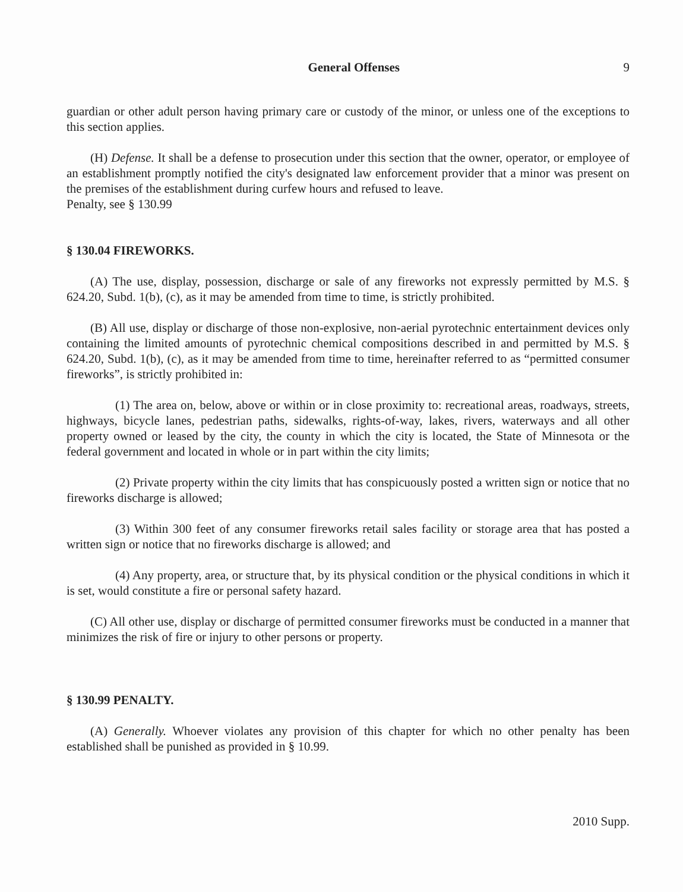General Offenses 9
guardian or other adult person having primary care or custody of the minor, or unless one of the exceptions to this section applies.
(H) Defense. It shall be a defense to prosecution under this section that the owner, operator, or employee of an establishment promptly notified the city's designated law enforcement provider that a minor was present on the premises of the establishment during curfew hours and refused to leave.
Penalty, see § 130.99
§ 130.04 FIREWORKS.
(A) The use, display, possession, discharge or sale of any fireworks not expressly permitted by M.S. § 624.20, Subd. 1(b), (c), as it may be amended from time to time, is strictly prohibited.
(B) All use, display or discharge of those non-explosive, non-aerial pyrotechnic entertainment devices only containing the limited amounts of pyrotechnic chemical compositions described in and permitted by M.S. § 624.20, Subd. 1(b), (c), as it may be amended from time to time, hereinafter referred to as “permitted consumer fireworks”, is strictly prohibited in:
(1) The area on, below, above or within or in close proximity to: recreational areas, roadways, streets, highways, bicycle lanes, pedestrian paths, sidewalks, rights-of-way, lakes, rivers, waterways and all other property owned or leased by the city, the county in which the city is located, the State of Minnesota or the federal government and located in whole or in part within the city limits;
(2) Private property within the city limits that has conspicuously posted a written sign or notice that no fireworks discharge is allowed;
(3) Within 300 feet of any consumer fireworks retail sales facility or storage area that has posted a written sign or notice that no fireworks discharge is allowed; and
(4) Any property, area, or structure that, by its physical condition or the physical conditions in which it is set, would constitute a fire or personal safety hazard.
(C) All other use, display or discharge of permitted consumer fireworks must be conducted in a manner that minimizes the risk of fire or injury to other persons or property.
§ 130.99 PENALTY.
(A) Generally. Whoever violates any provision of this chapter for which no other penalty has been established shall be punished as provided in § 10.99.
2010 Supp.